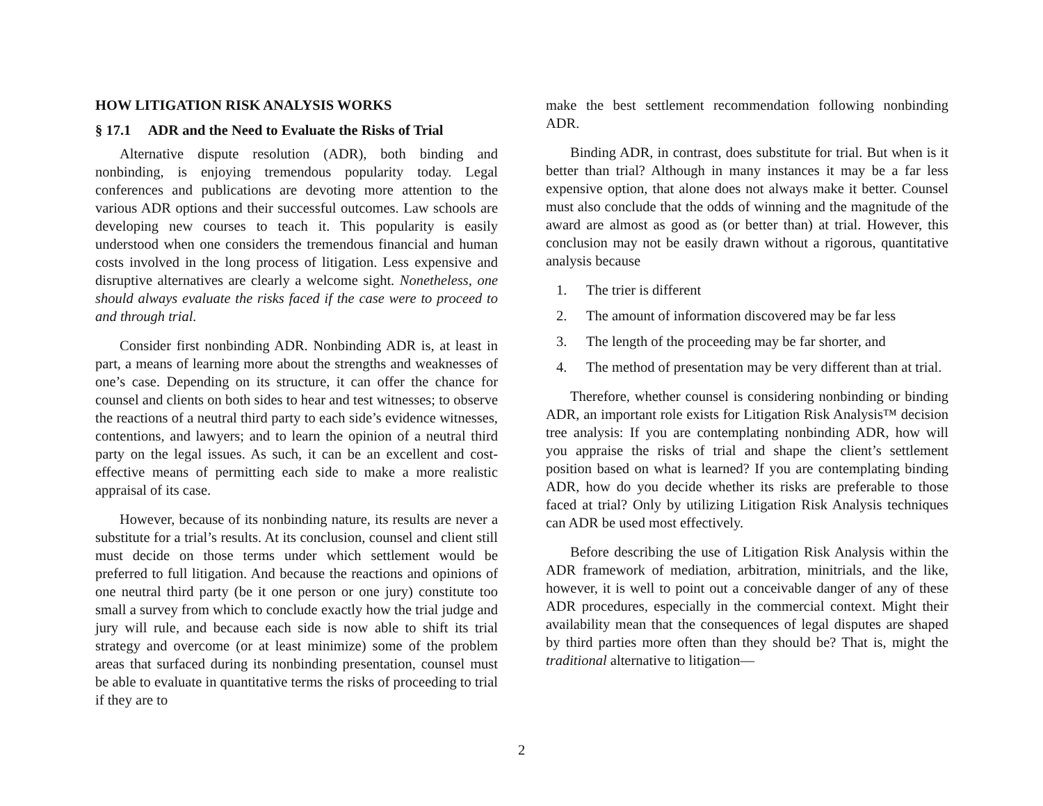HOW LITIGATION RISK ANALYSIS WORKS
§ 17.1 ADR and the Need to Evaluate the Risks of Trial
Alternative dispute resolution (ADR), both binding and nonbinding, is enjoying tremendous popularity today. Legal conferences and publications are devoting more attention to the various ADR options and their successful outcomes. Law schools are developing new courses to teach it. This popularity is easily understood when one considers the tremendous financial and human costs involved in the long process of litigation. Less expensive and disruptive alternatives are clearly a welcome sight. Nonetheless, one should always evaluate the risks faced if the case were to proceed to and through trial.
Consider first nonbinding ADR. Nonbinding ADR is, at least in part, a means of learning more about the strengths and weaknesses of one’s case. Depending on its structure, it can offer the chance for counsel and clients on both sides to hear and test witnesses; to observe the reactions of a neutral third party to each side’s evidence witnesses, contentions, and lawyers; and to learn the opinion of a neutral third party on the legal issues. As such, it can be an excellent and cost-effective means of permitting each side to make a more realistic appraisal of its case.
However, because of its nonbinding nature, its results are never a substitute for a trial’s results. At its conclusion, counsel and client still must decide on those terms under which settlement would be preferred to full litigation. And because the reactions and opinions of one neutral third party (be it one person or one jury) constitute too small a survey from which to conclude exactly how the trial judge and jury will rule, and because each side is now able to shift its trial strategy and overcome (or at least minimize) some of the problem areas that surfaced during its nonbinding presentation, counsel must be able to evaluate in quantitative terms the risks of proceeding to trial if they are to
make the best settlement recommendation following nonbinding ADR.
Binding ADR, in contrast, does substitute for trial. But when is it better than trial? Although in many instances it may be a far less expensive option, that alone does not always make it better. Counsel must also conclude that the odds of winning and the magnitude of the award are almost as good as (or better than) at trial. However, this conclusion may not be easily drawn without a rigorous, quantitative analysis because
1. The trier is different
2. The amount of information discovered may be far less
3. The length of the proceeding may be far shorter, and
4. The method of presentation may be very different than at trial.
Therefore, whether counsel is considering nonbinding or binding ADR, an important role exists for Litigation Risk Analysis™ decision tree analysis: If you are contemplating nonbinding ADR, how will you appraise the risks of trial and shape the client’s settlement position based on what is learned? If you are contemplating binding ADR, how do you decide whether its risks are preferable to those faced at trial? Only by utilizing Litigation Risk Analysis techniques can ADR be used most effectively.
Before describing the use of Litigation Risk Analysis within the ADR framework of mediation, arbitration, minitrials, and the like, however, it is well to point out a conceivable danger of any of these ADR procedures, especially in the commercial context. Might their availability mean that the consequences of legal disputes are shaped by third parties more often than they should be? That is, might the traditional alternative to litigation—
2